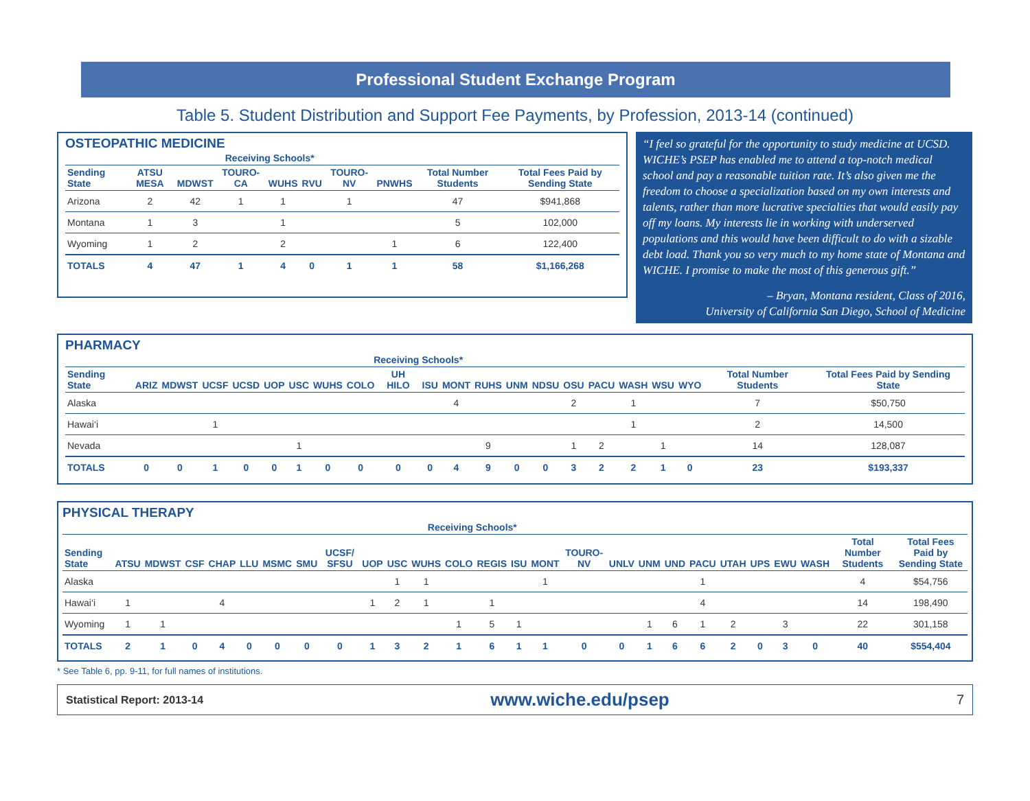Professional Student Exchange Program
Table 5. Student Distribution and Support Fee Payments, by Profession, 2013-14 (continued)
OSTEOPATHIC MEDICINE
| | Receiving Schools* | | | | | | | | |
| --- | --- | --- | --- | --- | --- | --- | --- | --- | --- |
| Sending State | ATSU MESA | MDWST | TOURO-CA | WUHS | RVU | TOURO-NV | PNWHS | Total Number Students | Total Fees Paid by Sending State |
| Arizona | 2 | 42 | 1 | 1 | | 1 | | 47 | $941,868 |
| Montana | 1 | 3 | | 1 | | | | 5 | 102,000 |
| Wyoming | 1 | 2 | | 2 | | | 1 | 6 | 122,400 |
| TOTALS | 4 | 47 | 1 | 4 | 0 | 1 | 1 | 58 | $1,166,268 |
“I feel so grateful for the opportunity to study medicine at UCSD. WICHE’s PSEP has enabled me to attend a top-notch medical school and pay a reasonable tuition rate. It’s also given me the freedom to choose a specialization based on my own interests and talents, rather than more lucrative specialties that would easily pay off my loans. My interests lie in working with underserved populations and this would have been difficult to do with a sizable debt load. Thank you so very much to my home state of Montana and WICHE. I promise to make the most of this generous gift.”
– Bryan, Montana resident, Class of 2016,
University of California San Diego, School of Medicine
PHARMACY
| | Receiving Schools* | | | | | | | | | | | | | | | | | | | | |
| --- | --- | --- | --- | --- | --- | --- | --- | --- | --- | --- | --- | --- | --- | --- | --- | --- | --- | --- | --- | --- | --- |
| Sending State | ARIZ | MDWST | UCSF | UCSD | UOP | USC | WUHS | COLO | UH HILO | ISU | MONT | RUHS | UNM | NDSU | OSU | PACU | WASH | WSU | WYO | Total Number Students | Total Fees Paid by Sending State |
| Alaska | | | | | | | | | | | 4 | | | | 2 | | 1 | | | 7 | $50,750 |
| Hawai‘i | | | 1 | | | | | | | | | | | | | | 1 | | | 2 | 14,500 |
| Nevada | | | | | | 1 | | | | | | 9 | | | 1 | 2 | | 1 | | 14 | 128,087 |
| TOTALS | 0 | 0 | 1 | 0 | 0 | 1 | 0 | 0 | 0 | 0 | 4 | 9 | 0 | 0 | 3 | 2 | 2 | 1 | 0 | 23 | $193,337 |
PHYSICAL THERAPY
| | Receiving Schools* | | | | | | | | | | | | | | | | | | | | | | | | | |
| --- | --- | --- | --- | --- | --- | --- | --- | --- | --- | --- | --- | --- | --- | --- | --- | --- | --- | --- | --- | --- | --- | --- | --- | --- | --- | --- |
| Sending State | ATSU | MDWST | CSF | CHAP | LLU | MSMC | SMU | UCSF/ SFSU | UOP | USC | WUHS | COLO | REGIS | ISU | MONT | TOURO-NV | UNLV | UNM | UND | PACU | UTAH | UPS | EWU | WASH | Total Number Students | Total Fees Paid by Sending State |
| Alaska | | | | | | | | | | 1 | 1 | | | | 1 | | | | | 1 | | | | | 4 | $54,756 |
| Hawai‘i | 1 | | | 4 | | | | | 1 | 2 | 1 | | 1 | | | | | | | 4 | | | | | 14 | 198,490 |
| Wyoming | 1 | 1 | | | | | | | | | | 1 | 5 | 1 | | | | 1 | 6 | 1 | 2 | | 3 | | 22 | 301,158 |
| TOTALS | 2 | 1 | 0 | 4 | 0 | 0 | 0 | 0 | 1 | 3 | 2 | 1 | 6 | 1 | 1 | 0 | 0 | 1 | 6 | 6 | 2 | 0 | 3 | 0 | 40 | $554,404 |
* See Table 6, pp. 9-11, for full names of institutions.
Statistical Report: 2013-14 www.wiche.edu/psep 7